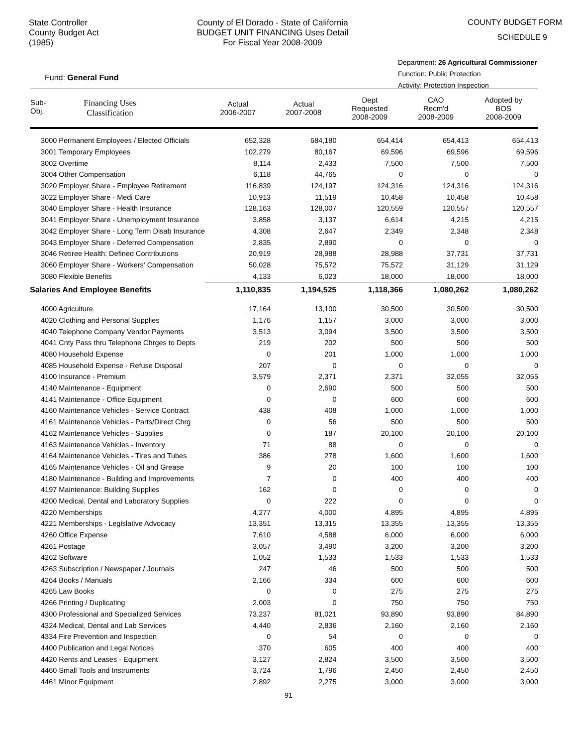State Controller
County Budget Act
(1985)
County of El Dorado - State of California
BUDGET UNIT FINANCING Uses Detail
For Fiscal Year 2008-2009
COUNTY BUDGET FORM
SCHEDULE 9
Fund: General Fund
Department: 26 Agricultural Commissioner
Function: Public Protection
Activity: Protection Inspection
| Sub- Obj. Financing Uses Classification | Actual 2006-2007 | Actual 2007-2008 | Dept Requested 2008-2009 | CAO Recm'd 2008-2009 | Adopted by BOS 2008-2009 |
| --- | --- | --- | --- | --- | --- |
| 3000 Permanent Employees / Elected Officials | 652,328 | 684,180 | 654,414 | 654,413 | 654,413 |
| 3001 Temporary Employees | 102,279 | 80,167 | 69,596 | 69,596 | 69,596 |
| 3002 Overtime | 8,114 | 2,433 | 7,500 | 7,500 | 7,500 |
| 3004 Other Compensation | 6,118 | 44,765 | 0 | 0 | 0 |
| 3020 Employer Share - Employee Retirement | 116,839 | 124,197 | 124,316 | 124,316 | 124,316 |
| 3022 Employer Share - Medi Care | 10,913 | 11,519 | 10,458 | 10,458 | 10,458 |
| 3040 Employer Share - Health Insurance | 128,163 | 128,007 | 120,559 | 120,557 | 120,557 |
| 3041 Employer Share - Unemployment Insurance | 3,858 | 3,137 | 6,614 | 4,215 | 4,215 |
| 3042 Employer Share - Long Term Disab Insurance | 4,308 | 2,647 | 2,349 | 2,348 | 2,348 |
| 3043 Employer Share - Deferred Compensation | 2,835 | 2,890 | 0 | 0 | 0 |
| 3046 Retiree Health: Defined Contributions | 20,919 | 28,988 | 28,988 | 37,731 | 37,731 |
| 3060 Employer Share - Workers' Compensation | 50,028 | 75,572 | 75,572 | 31,129 | 31,129 |
| 3080 Flexible Benefits | 4,133 | 6,023 | 18,000 | 18,000 | 18,000 |
| Salaries And Employee Benefits | 1,110,835 | 1,194,525 | 1,118,366 | 1,080,262 | 1,080,262 |
| 4000 Agriculture | 17,164 | 13,100 | 30,500 | 30,500 | 30,500 |
| 4020 Clothing and Personal Supplies | 1,176 | 1,157 | 3,000 | 3,000 | 3,000 |
| 4040 Telephone Company Vendor Payments | 3,513 | 3,094 | 3,500 | 3,500 | 3,500 |
| 4041 Cnty Pass thru Telephone Chrges to Depts | 219 | 202 | 500 | 500 | 500 |
| 4080 Household Expense | 0 | 201 | 1,000 | 1,000 | 1,000 |
| 4085 Household Expense - Refuse Disposal | 207 | 0 | 0 | 0 | 0 |
| 4100 Insurance - Premium | 3,579 | 2,371 | 2,371 | 32,055 | 32,055 |
| 4140 Maintenance - Equipment | 0 | 2,690 | 500 | 500 | 500 |
| 4141 Maintenance - Office Equipment | 0 | 0 | 600 | 600 | 600 |
| 4160 Maintenance Vehicles - Service Contract | 438 | 408 | 1,000 | 1,000 | 1,000 |
| 4161 Maintenance Vehicles - Parts/Direct Chrg | 0 | 56 | 500 | 500 | 500 |
| 4162 Maintenance Vehicles - Supplies | 0 | 187 | 20,100 | 20,100 | 20,100 |
| 4163 Maintenance Vehicles - Inventory | 71 | 88 | 0 | 0 | 0 |
| 4164 Maintenance Vehicles - Tires and Tubes | 386 | 278 | 1,600 | 1,600 | 1,600 |
| 4165 Maintenance Vehicles - Oil and Grease | 9 | 20 | 100 | 100 | 100 |
| 4180 Maintenance - Building and Improvements | 7 | 0 | 400 | 400 | 400 |
| 4197 Maintenance: Building Supplies | 162 | 0 | 0 | 0 | 0 |
| 4200 Medical, Dental and Laboratory Supplies | 0 | 222 | 0 | 0 | 0 |
| 4220 Memberships | 4,277 | 4,000 | 4,895 | 4,895 | 4,895 |
| 4221 Memberships - Legislative Advocacy | 13,351 | 13,315 | 13,355 | 13,355 | 13,355 |
| 4260 Office Expense | 7,610 | 4,588 | 6,000 | 6,000 | 6,000 |
| 4261 Postage | 3,057 | 3,490 | 3,200 | 3,200 | 3,200 |
| 4262 Software | 1,052 | 1,533 | 1,533 | 1,533 | 1,533 |
| 4263 Subscription / Newspaper / Journals | 247 | 46 | 500 | 500 | 500 |
| 4264 Books / Manuals | 2,166 | 334 | 600 | 600 | 600 |
| 4265 Law Books | 0 | 0 | 275 | 275 | 275 |
| 4266 Printing / Duplicating | 2,003 | 0 | 750 | 750 | 750 |
| 4300 Professional and Specialized Services | 73,237 | 81,021 | 93,890 | 93,890 | 84,890 |
| 4324 Medical, Dental and Lab Services | 4,440 | 2,836 | 2,160 | 2,160 | 2,160 |
| 4334 Fire Prevention and Inspection | 0 | 54 | 0 | 0 | 0 |
| 4400 Publication and Legal Notices | 370 | 605 | 400 | 400 | 400 |
| 4420 Rents and Leases - Equipment | 3,127 | 2,824 | 3,500 | 3,500 | 3,500 |
| 4460 Small Tools and Instruments | 3,724 | 1,796 | 2,450 | 2,450 | 2,450 |
| 4461 Minor Equipment | 2,892 | 2,275 | 3,000 | 3,000 | 3,000 |
91